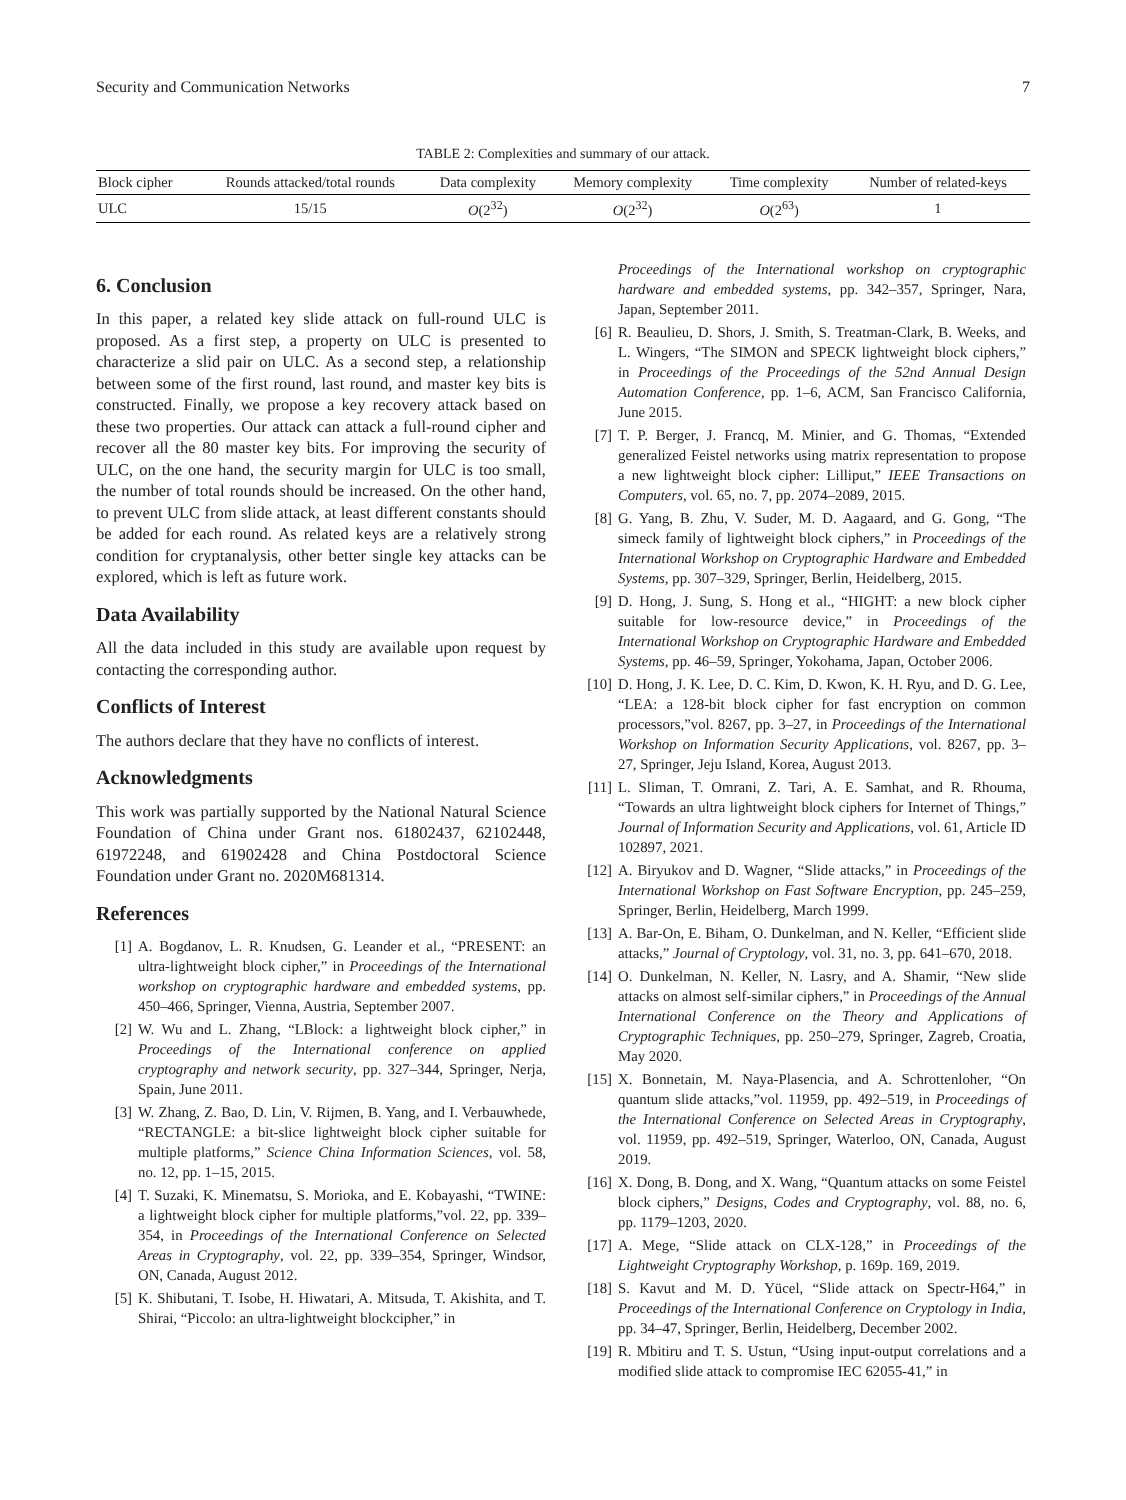Security and Communication Networks 7
TABLE 2: Complexities and summary of our attack.
| Block cipher | Rounds attacked/total rounds | Data complexity | Memory complexity | Time complexity | Number of related-keys |
| --- | --- | --- | --- | --- | --- |
| ULC | 15/15 | O (2<sup>32</sup>) | O (2<sup>32</sup>) | O (2<sup>63</sup>) | 1 |
6. Conclusion
In this paper, a related key slide attack on full-round ULC is proposed. As a first step, a property on ULC is presented to characterize a slid pair on ULC. As a second step, a relationship between some of the first round, last round, and master key bits is constructed. Finally, we propose a key recovery attack based on these two properties. Our attack can attack a full-round cipher and recover all the 80 master key bits. For improving the security of ULC, on the one hand, the security margin for ULC is too small, the number of total rounds should be increased. On the other hand, to prevent ULC from slide attack, at least different constants should be added for each round. As related keys are a relatively strong condition for cryptanalysis, other better single key attacks can be explored, which is left as future work.
Data Availability
All the data included in this study are available upon request by contacting the corresponding author.
Conflicts of Interest
The authors declare that they have no conflicts of interest.
Acknowledgments
This work was partially supported by the National Natural Science Foundation of China under Grant nos. 61802437, 62102448, 61972248, and 61902428 and China Postdoctoral Science Foundation under Grant no. 2020M681314.
References
[1] A. Bogdanov, L. R. Knudsen, G. Leander et al., “PRESENT: an ultra-lightweight block cipher,” in Proceedings of the International workshop on cryptographic hardware and embedded systems, pp. 450–466, Springer, Vienna, Austria, September 2007.
[2] W. Wu and L. Zhang, “LBlock: a lightweight block cipher,” in Proceedings of the International conference on applied cryptography and network security, pp. 327–344, Springer, Nerja, Spain, June 2011.
[3] W. Zhang, Z. Bao, D. Lin, V. Rijmen, B. Yang, and I. Verbauwhede, “RECTANGLE: a bit-slice lightweight block cipher suitable for multiple platforms,” Science China Information Sciences, vol. 58, no. 12, pp. 1–15, 2015.
[4] T. Suzaki, K. Minematsu, S. Morioka, and E. Kobayashi, “TWINE: a lightweight block cipher for multiple platforms,”vol. 22, pp. 339–354, in Proceedings of the International Conference on Selected Areas in Cryptography, vol. 22, pp. 339–354, Springer, Windsor, ON, Canada, August 2012.
[5] K. Shibutani, T. Isobe, H. Hiwatari, A. Mitsuda, T. Akishita, and T. Shirai, “Piccolo: an ultra-lightweight blockcipher,” in
Proceedings of the International workshop on cryptographic hardware and embedded systems, pp. 342–357, Springer, Nara, Japan, September 2011.
[6] R. Beaulieu, D. Shors, J. Smith, S. Treatman-Clark, B. Weeks, and L. Wingers, “The SIMON and SPECK lightweight block ciphers,” in Proceedings of the Proceedings of the 52nd Annual Design Automation Conference, pp. 1–6, ACM, San Francisco California, June 2015.
[7] T. P. Berger, J. Francq, M. Minier, and G. Thomas, “Extended generalized Feistel networks using matrix representation to propose a new lightweight block cipher: Lilliput,” IEEE Transactions on Computers, vol. 65, no. 7, pp. 2074–2089, 2015.
[8] G. Yang, B. Zhu, V. Suder, M. D. Aagaard, and G. Gong, “The simeck family of lightweight block ciphers,” in Proceedings of the International Workshop on Cryptographic Hardware and Embedded Systems, pp. 307–329, Springer, Berlin, Heidelberg, 2015.
[9] D. Hong, J. Sung, S. Hong et al., “HIGHT: a new block cipher suitable for low-resource device,” in Proceedings of the International Workshop on Cryptographic Hardware and Embedded Systems, pp. 46–59, Springer, Yokohama, Japan, October 2006.
[10] D. Hong, J. K. Lee, D. C. Kim, D. Kwon, K. H. Ryu, and D. G. Lee, “LEA: a 128-bit block cipher for fast encryption on common processors,”vol. 8267, pp. 3–27, in Proceedings of the International Workshop on Information Security Applications, vol. 8267, pp. 3–27, Springer, Jeju Island, Korea, August 2013.
[11] L. Sliman, T. Omrani, Z. Tari, A. E. Samhat, and R. Rhouma, “Towards an ultra lightweight block ciphers for Internet of Things,” Journal of Information Security and Applications, vol. 61, Article ID 102897, 2021.
[12] A. Biryukov and D. Wagner, “Slide attacks,” in Proceedings of the International Workshop on Fast Software Encryption, pp. 245–259, Springer, Berlin, Heidelberg, March 1999.
[13] A. Bar-On, E. Biham, O. Dunkelman, and N. Keller, “Efficient slide attacks,” Journal of Cryptology, vol. 31, no. 3, pp. 641–670, 2018.
[14] O. Dunkelman, N. Keller, N. Lasry, and A. Shamir, “New slide attacks on almost self-similar ciphers,” in Proceedings of the Annual International Conference on the Theory and Applications of Cryptographic Techniques, pp. 250–279, Springer, Zagreb, Croatia, May 2020.
[15] X. Bonnetain, M. Naya-Plasencia, and A. Schrottenloher, “On quantum slide attacks,”vol. 11959, pp. 492–519, in Proceedings of the International Conference on Selected Areas in Cryptography, vol. 11959, pp. 492–519, Springer, Waterloo, ON, Canada, August 2019.
[16] X. Dong, B. Dong, and X. Wang, “Quantum attacks on some Feistel block ciphers,” Designs, Codes and Cryptography, vol. 88, no. 6, pp. 1179–1203, 2020.
[17] A. Mege, “Slide attack on CLX-128,” in Proceedings of the Lightweight Cryptography Workshop, p. 169p. 169, 2019.
[18] S. Kavut and M. D. Yücel, “Slide attack on Spectr-H64,” in Proceedings of the International Conference on Cryptology in India, pp. 34–47, Springer, Berlin, Heidelberg, December 2002.
[19] R. Mbitiru and T. S. Ustun, “Using input-output correlations and a modified slide attack to compromise IEC 62055-41,” in